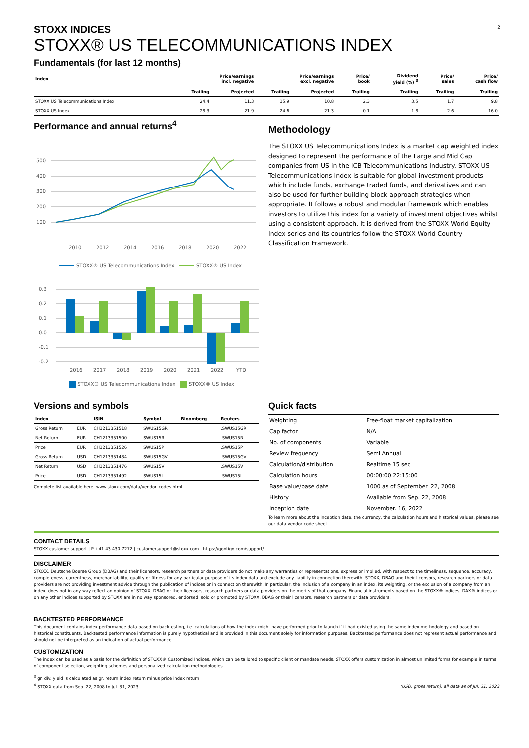2
STOXX INDICES
STOXX® US TELECOMMUNICATIONS INDEX
Fundamentals (for last 12 months)
| Index | Price/earnings incl. negative | | Price/earnings excl. negative | | Price/ book | Dividend yield (%) <sup>3</sup> | Price/ sales | Price/ cash flow |
| --- | --- | --- | --- | --- | --- | --- | --- | --- |
| | Trailing | Projected | Trailing | Projected | Trailing | Trailing | Trailing | Trailing |
| STOXX US Telecommunications Index | 24.4 | 11.3 | 15.9 | 10.8 | 2.3 | 3.5 | 1.7 | 9.8 |
| STOXX US Index | 28.3 | 21.9 | 24.6 | 21.3 | 0.1 | 1.8 | 2.6 | 16.0 |
Performance and annual returns<sup>4</sup>
500
400
300
200
100
2010
2012
2014
2016
2018
2020
2022
STOXX® US Telecommunications Index
STOXX® US Index
0.3
0.2
0.1
0.0
-0.1
-0.2
2016
2017
2018
2019
2020
2021
2022
YTD
STOXX® US Telecommunications Index STOXX® US Index
Methodology
The STOXX US Telecommunications Index is a market cap weighted index designed to represent the performance of the Large and Mid Cap companies from US in the ICB Telecommunications Industry. STOXX US Telecommunications Index is suitable for global investment products which include funds, exchange traded funds, and derivatives and can also be used for further building block approach strategies when appropriate. It follows a robust and modular framework which enables investors to utilize this index for a variety of investment objectives whilst using a consistent approach. It is derived from the STOXX World Equity Index series and its countries follow the STOXX World Country Classification Framework.
Versions and symbols
| Index | | ISIN | Symbol | Bloomberg | Reuters |
| --- | --- | --- | --- | --- | --- |
| Gross Return | EUR | CH1213351518 | SWUS15GR | | .SWUS15GR |
| Net Return | EUR | CH1213351500 | SWUS15R | | .SWUS15R |
| Price | EUR | CH1213351526 | SWUS15P | | .SWUS15P |
| Gross Return | USD | CH1213351484 | SWUS15GV | | .SWUS15GV |
| Net Return | USD | CH1213351476 | SWUS15V | | .SWUS15V |
| Price | USD | CH1213351492 | SWUS15L | | .SWUS15L |
Complete list available here: www.stoxx.com/data/vendor_codes.html
Quick facts
| Weighting | Free-float market capitalization |
| Cap factor | N/A |
| No. of components | Variable |
| Review frequency | Semi Annual |
| Calculation/distribution | Realtime 15 sec |
| Calculation hours | 00:00:00 22:15:00 |
| Base value/base date | 1000 as of September. 22, 2008 |
| History | Available from Sep. 22, 2008 |
| Inception date | November. 16, 2022 |
To learn more about the inception date, the currency, the calculation hours and historical values, please see our data vendor code sheet.
CONTACT DETAILS
STOXX customer support | P +41 43 430 7272 | customersupport@stoxx.com | https://qontigo.com/support/
DISCLAIMER
STOXX, Deutsche Boerse Group (DBAG) and their licensors, research partners or data providers do not make any warranties or representations, express or implied, with respect to the timeliness, sequence, accuracy, completeness, currentness, merchantability, quality or fitness for any particular purpose of its index data and exclude any liability in connection therewith. STOXX, DBAG and their licensors, research partners or data providers are not providing investment advice through the publication of indices or in connection therewith. In particular, the inclusion of a company in an index, its weighting, or the exclusion of a company from an index, does not in any way reflect an opinion of STOXX, DBAG or their licensors, research partners or data providers on the merits of that company. Financial instruments based on the STOXX® indices, DAX® indices or on any other indices supported by STOXX are in no way sponsored, endorsed, sold or promoted by STOXX, DBAG or their licensors, research partners or data providers.
BACKTESTED PERFORMANCE
This document contains index performance data based on backtesting, i.e. calculations of how the index might have performed prior to launch if it had existed using the same index methodology and based on historical constituents. Backtested performance information is purely hypothetical and is provided in this document solely for information purposes. Backtested performance does not represent actual performance and should not be interpreted as an indication of actual performance.
CUSTOMIZATION
The index can be used as a basis for the definition of STOXX® Customized Indices, which can be tailored to specific client or mandate needs. STOXX offers customization in almost unlimited forms for example in terms of component selection, weighting schemes and personalized calculation methodologies.
<sup>3</sup> gr. div. yield is calculated as gr. return index return minus price index return
<sup>4</sup> STOXX data from Sep. 22, 2008 to Jul. 31, 2023
(USD, gross return), all data as of Jul. 31, 2023